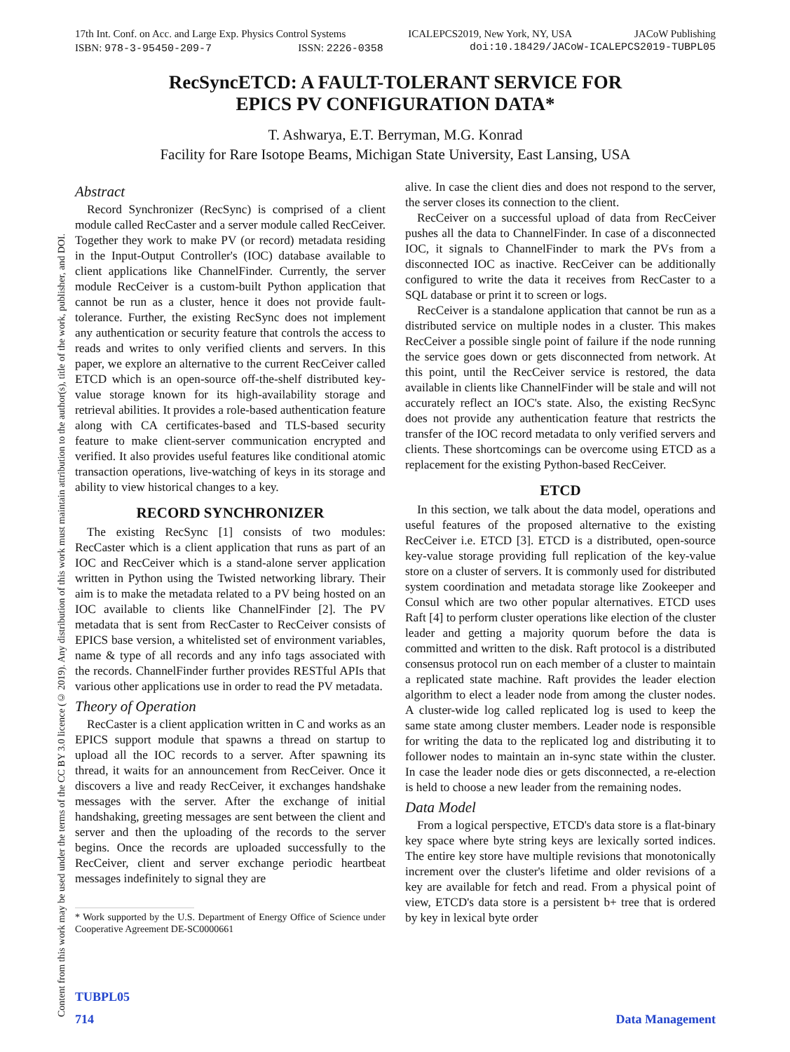Content from this work may be used under the terms of the CC BY 3.0 licence (© 2019). Any distribution of this work must maintain attribution to the author(s), title of the work, publisher, and DOI.
17th Int. Conf. on Acc. and Large Exp. Physics Control Systems ICALEPCS2019, New York, NY, USA JACoW Publishing
ISBN: 978-3-95450-209-7 ISSN: 2226-0358 doi:10.18429/JACoW-ICALEPCS2019-TUBPL05
RecSyncETCD: A FAULT-TOLERANT SERVICE FOR
EPICS PV CONFIGURATION DATA*
T. Ashwarya, E.T. Berryman, M.G. Konrad
Facility for Rare Isotope Beams, Michigan State University, East Lansing, USA
Abstract
Record Synchronizer (RecSync) is comprised of a client module called RecCaster and a server module called RecCeiver. Together they work to make PV (or record) metadata residing in the Input-Output Controller's (IOC) database available to client applications like ChannelFinder. Currently, the server module RecCeiver is a custom-built Python application that cannot be run as a cluster, hence it does not provide fault-tolerance. Further, the existing RecSync does not implement any authentication or security feature that controls the access to reads and writes to only verified clients and servers. In this paper, we explore an alternative to the current RecCeiver called ETCD which is an open-source off-the-shelf distributed key-value storage known for its high-availability storage and retrieval abilities. It provides a role-based authentication feature along with CA certificates-based and TLS-based security feature to make client-server communication encrypted and verified. It also provides useful features like conditional atomic transaction operations, live-watching of keys in its storage and ability to view historical changes to a key.
RECORD SYNCHRONIZER
The existing RecSync [1] consists of two modules: RecCaster which is a client application that runs as part of an IOC and RecCeiver which is a stand-alone server application written in Python using the Twisted networking library. Their aim is to make the metadata related to a PV being hosted on an IOC available to clients like ChannelFinder [2]. The PV metadata that is sent from RecCaster to RecCeiver consists of EPICS base version, a whitelisted set of environment variables, name & type of all records and any info tags associated with the records. ChannelFinder further provides RESTful APIs that various other applications use in order to read the PV metadata.
Theory of Operation
RecCaster is a client application written in C and works as an EPICS support module that spawns a thread on startup to upload all the IOC records to a server. After spawning its thread, it waits for an announcement from RecCeiver. Once it discovers a live and ready RecCeiver, it exchanges handshake messages with the server. After the exchange of initial handshaking, greeting messages are sent between the client and server and then the uploading of the records to the server begins. Once the records are uploaded successfully to the RecCeiver, client and server exchange periodic heartbeat messages indefinitely to signal they are
* Work supported by the U.S. Department of Energy Office of Science under Cooperative Agreement DE-SC0000661
alive. In case the client dies and does not respond to the server, the server closes its connection to the client.
RecCeiver on a successful upload of data from RecCeiver pushes all the data to ChannelFinder. In case of a disconnected IOC, it signals to ChannelFinder to mark the PVs from a disconnected IOC as inactive. RecCeiver can be additionally configured to write the data it receives from RecCaster to a SQL database or print it to screen or logs.
RecCeiver is a standalone application that cannot be run as a distributed service on multiple nodes in a cluster. This makes RecCeiver a possible single point of failure if the node running the service goes down or gets disconnected from network. At this point, until the RecCeiver service is restored, the data available in clients like ChannelFinder will be stale and will not accurately reflect an IOC's state. Also, the existing RecSync does not provide any authentication feature that restricts the transfer of the IOC record metadata to only verified servers and clients. These shortcomings can be overcome using ETCD as a replacement for the existing Python-based RecCeiver.
ETCD
In this section, we talk about the data model, operations and useful features of the proposed alternative to the existing RecCeiver i.e. ETCD [3]. ETCD is a distributed, open-source key-value storage providing full replication of the key-value store on a cluster of servers. It is commonly used for distributed system coordination and metadata storage like Zookeeper and Consul which are two other popular alternatives. ETCD uses Raft [4] to perform cluster operations like election of the cluster leader and getting a majority quorum before the data is committed and written to the disk. Raft protocol is a distributed consensus protocol run on each member of a cluster to maintain a replicated state machine. Raft provides the leader election algorithm to elect a leader node from among the cluster nodes. A cluster-wide log called replicated log is used to keep the same state among cluster members. Leader node is responsible for writing the data to the replicated log and distributing it to follower nodes to maintain an in-sync state within the cluster. In case the leader node dies or gets disconnected, a re-election is held to choose a new leader from the remaining nodes.
Data Model
From a logical perspective, ETCD's data store is a flat-binary key space where byte string keys are lexically sorted indices. The entire key store have multiple revisions that monotonically increment over the cluster's lifetime and older revisions of a key are available for fetch and read. From a physical point of view, ETCD's data store is a persistent b+ tree that is ordered by key in lexical byte order
TUBPL05
714 Data Management